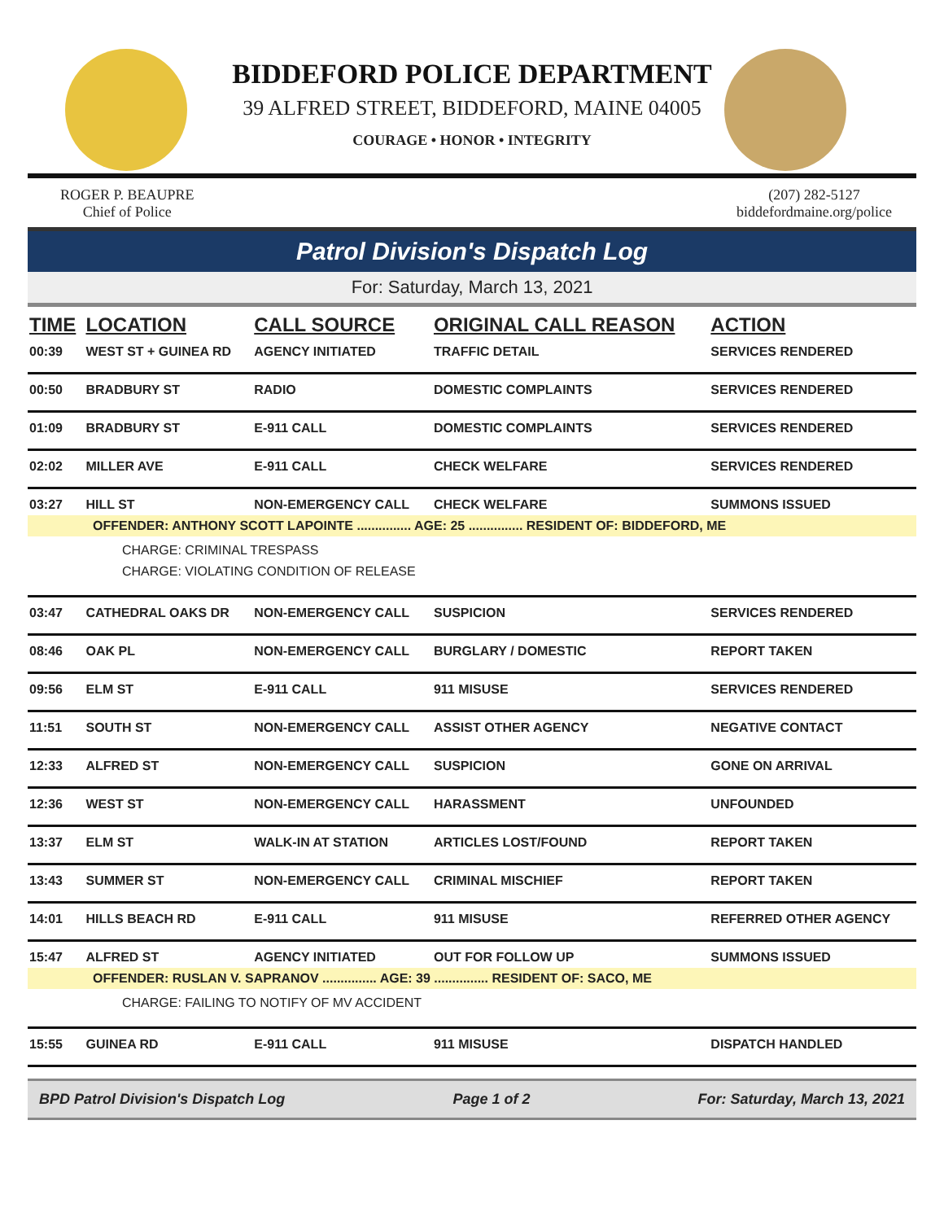BIDDEFORD POLICE DEPARTMENT
39 ALFRED STREET, BIDDEFORD, MAINE 04005
COURAGE • HONOR • INTEGRITY
ROGER P. BEAUPRE
Chief of Police
(207) 282-5127
biddefordmaine.org/police
Patrol Division's Dispatch Log
For: Saturday, March 13, 2021
| TIME | LOCATION | CALL SOURCE | ORIGINAL CALL REASON | ACTION |
| --- | --- | --- | --- | --- |
| 00:39 | WEST ST + GUINEA RD | AGENCY INITIATED | TRAFFIC DETAIL | SERVICES RENDERED |
| 00:50 | BRADBURY ST | RADIO | DOMESTIC COMPLAINTS | SERVICES RENDERED |
| 01:09 | BRADBURY ST | E-911 CALL | DOMESTIC COMPLAINTS | SERVICES RENDERED |
| 02:02 | MILLER AVE | E-911 CALL | CHECK WELFARE | SERVICES RENDERED |
| 03:27 | HILL ST | NON-EMERGENCY CALL | CHECK WELFARE | SUMMONS ISSUED |
| OFFENDER: ANTHONY SCOTT LAPOINTE ............... AGE: 25 ............... RESIDENT OF: BIDDEFORD, ME | | | | |
| CHARGE: CRIMINAL TRESPASS CHARGE: VIOLATING CONDITION OF RELEASE | | | | |
| 03:47 | CATHEDRAL OAKS DR | NON-EMERGENCY CALL | SUSPICION | SERVICES RENDERED |
| 08:46 | OAK PL | NON-EMERGENCY CALL | BURGLARY / DOMESTIC | REPORT TAKEN |
| 09:56 | ELM ST | E-911 CALL | 911 MISUSE | SERVICES RENDERED |
| 11:51 | SOUTH ST | NON-EMERGENCY CALL | ASSIST OTHER AGENCY | NEGATIVE CONTACT |
| 12:33 | ALFRED ST | NON-EMERGENCY CALL | SUSPICION | GONE ON ARRIVAL |
| 12:36 | WEST ST | NON-EMERGENCY CALL | HARASSMENT | UNFOUNDED |
| 13:37 | ELM ST | WALK-IN AT STATION | ARTICLES LOST/FOUND | REPORT TAKEN |
| 13:43 | SUMMER ST | NON-EMERGENCY CALL | CRIMINAL MISCHIEF | REPORT TAKEN |
| 14:01 | HILLS BEACH RD | E-911 CALL | 911 MISUSE | REFERRED OTHER AGENCY |
| 15:47 | ALFRED ST | AGENCY INITIATED | OUT FOR FOLLOW UP | SUMMONS ISSUED |
| OFFENDER: RUSLAN V. SAPRANOV ............... AGE: 39 ............... RESIDENT OF: SACO, ME | | | | |
| CHARGE: FAILING TO NOTIFY OF MV ACCIDENT | | | | |
| 15:55 | GUINEA RD | E-911 CALL | 911 MISUSE | DISPATCH HANDLED |
BPD Patrol Division's Dispatch Log Page 1 of 2 For: Saturday, March 13, 2021